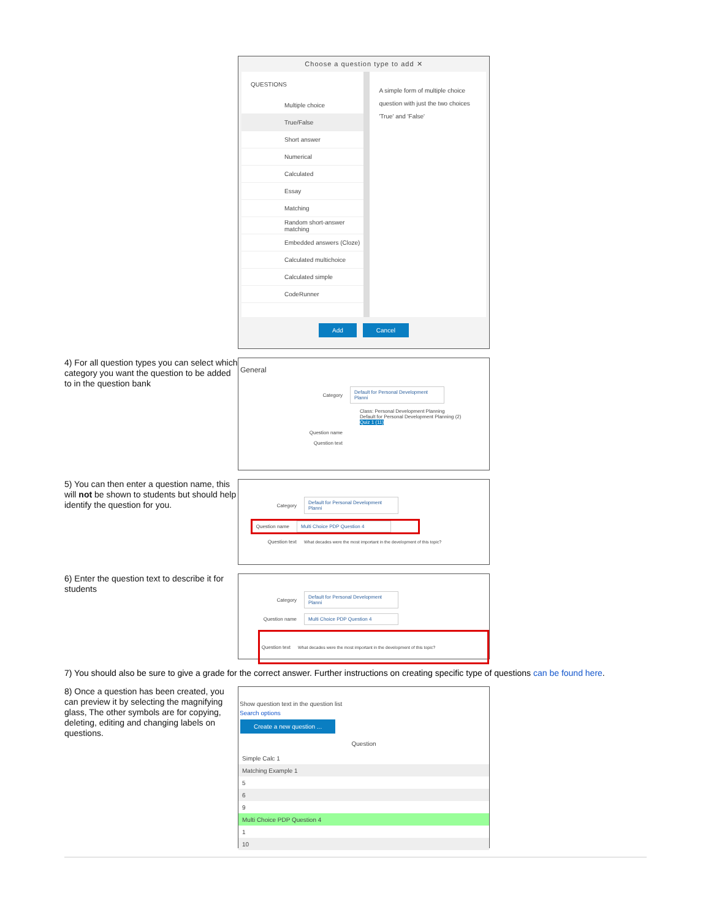Choose a question type to add ✕
QUESTIONS
Multiple choice
True/False
Short answer
Numerical
Calculated
Essay
Matching
Random short-answer matching
Embedded answers (Cloze)
Calculated multichoice
Calculated simple
CodeRunner
A simple form of multiple choice question with just the two choices 'True' and 'False'
Add Cancel
4) For all question types you can select which category you want the question to be added to in the question bank
General
Category
Default for Personal Development Planni
Class: Personal Development Planning
Default for Personal Development Planning (2)
Quiz 1 (11)
Question name
Question text
5) You can then enter a question name, this will not be shown to students but should help identify the question for you.
Category
Default for Personal Development Planni
Question name
Multi Choice PDP Question 4
Question text
What decades were the most important in the development of this topic?
6) Enter the question text to describe it for students
Category
Default for Personal Development Planni
Question name
Multi Choice PDP Question 4
Question text
What decades were the most important in the development of this topic?
7) You should also be sure to give a grade for the correct answer. Further instructions on creating specific type of questions can be found here.
8) Once a question has been created, you can preview it by selecting the magnifying glass, The other symbols are for copying, deleting, editing and changing labels on questions.
Show question text in the question list
Search options
Create a new question ...
Question
Simple Calc 1
Matching Example 1
5
6
9
Multi Choice PDP Question 4
1
10